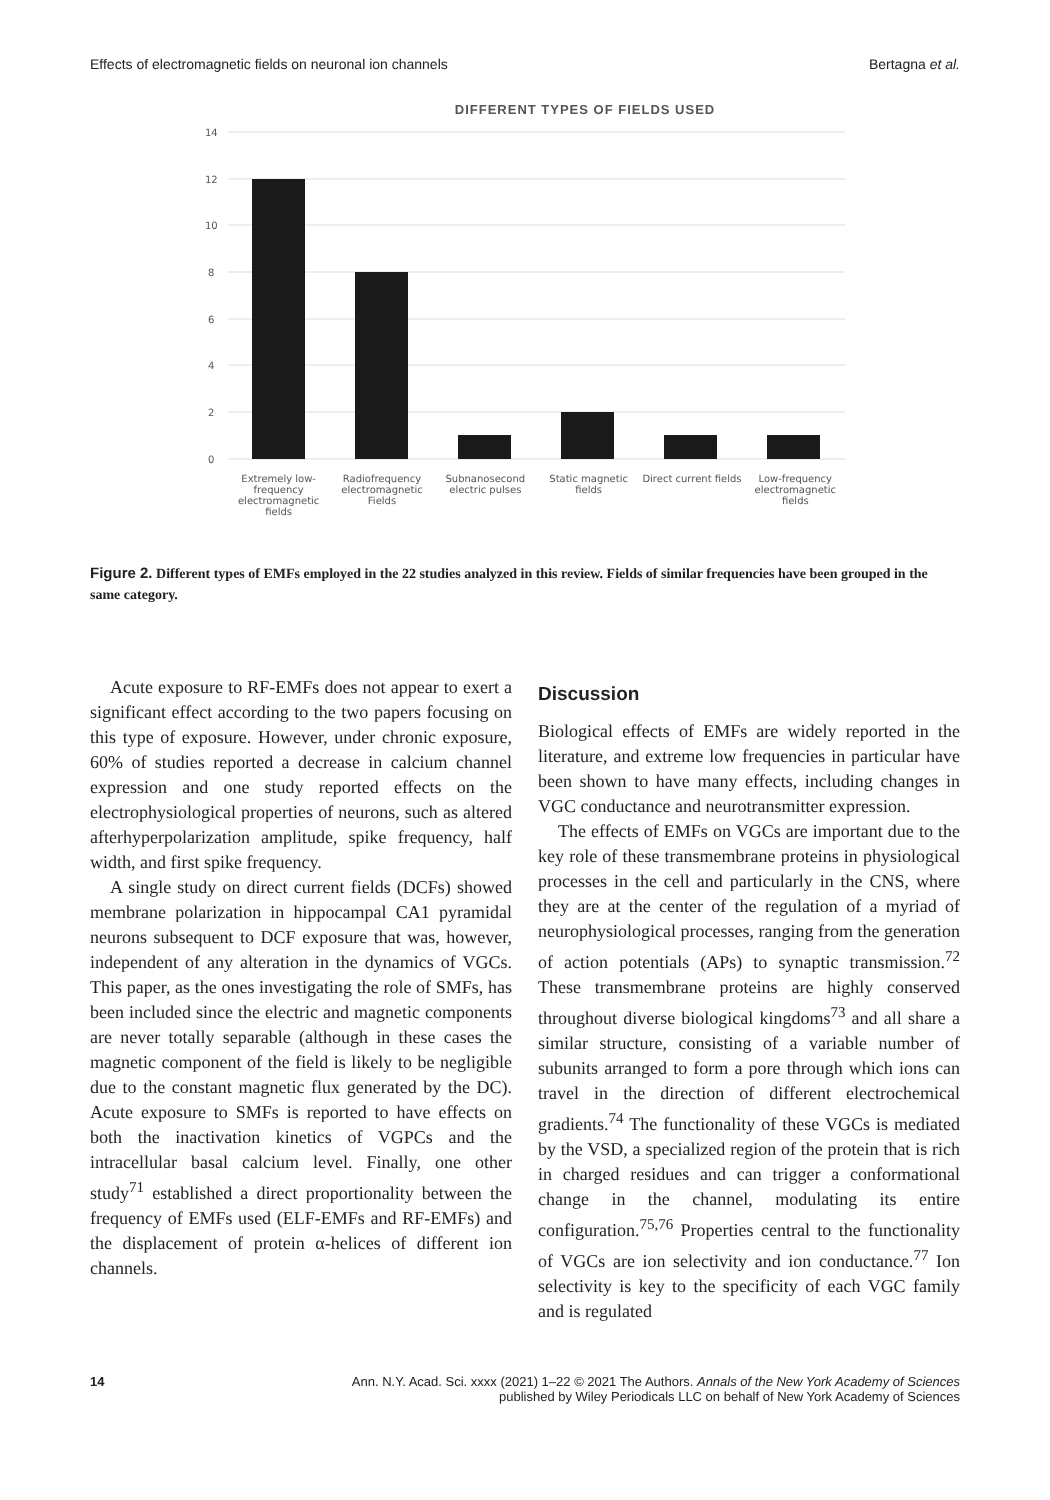Effects of electromagnetic fields on neuronal ion channels Bertagna et al.
DIFFERENT TYPES OF FIELDS USED
14
12
10
8
6
4
2
0
Extremely low-frequency electromagnetic fields
Radiofrequency electromagnetic Fields
Subnanosecond electric pulses Static magnetic fields Direct current fields Low-frequency electromagnetic fields
Figure 2. Different types of EMFs employed in the 22 studies analyzed in this review. Fields of similar frequencies have been grouped in the same category.
Acute exposure to RF-EMFs does not appear to exert a significant effect according to the two papers focusing on this type of exposure. However, under chronic exposure, 60% of studies reported a decrease in calcium channel expression and one study reported effects on the electrophysiological properties of neurons, such as altered afterhyperpolarization amplitude, spike frequency, half width, and first spike frequency.
A single study on direct current fields (DCFs) showed membrane polarization in hippocampal CA1 pyramidal neurons subsequent to DCF exposure that was, however, independent of any alteration in the dynamics of VGCs. This paper, as the ones investigating the role of SMFs, has been included since the electric and magnetic components are never totally separable (although in these cases the magnetic component of the field is likely to be negligible due to the constant magnetic flux generated by the DC). Acute exposure to SMFs is reported to have effects on both the inactivation kinetics of VGPCs and the intracellular basal calcium level. Finally, one other study<sup>71</sup> established a direct proportionality between the frequency of EMFs used (ELF-EMFs and RF-EMFs) and the displacement of protein α-helices of different ion channels.
Discussion
Biological effects of EMFs are widely reported in the literature, and extreme low frequencies in particular have been shown to have many effects, including changes in VGC conductance and neurotransmitter expression.
The effects of EMFs on VGCs are important due to the key role of these transmembrane proteins in physiological processes in the cell and particularly in the CNS, where they are at the center of the regulation of a myriad of neurophysiological processes, ranging from the generation of action potentials (APs) to synaptic transmission.<sup>72</sup> These transmembrane proteins are highly conserved throughout diverse biological kingdoms<sup>73</sup> and all share a similar structure, consisting of a variable number of subunits arranged to form a pore through which ions can travel in the direction of different electrochemical gradients.<sup>74</sup> The functionality of these VGCs is mediated by the VSD, a specialized region of the protein that is rich in charged residues and can trigger a conformational change in the channel, modulating its entire configuration.<sup>75,76</sup> Properties central to the functionality of VGCs are ion selectivity and ion conductance.<sup>77</sup> Ion selectivity is key to the specificity of each VGC family and is regulated
14 Ann. N.Y. Acad. Sci. xxxx (2021) 1–22 © 2021 The Authors. Annals of the New York Academy of Sciences
published by Wiley Periodicals LLC on behalf of New York Academy of Sciences